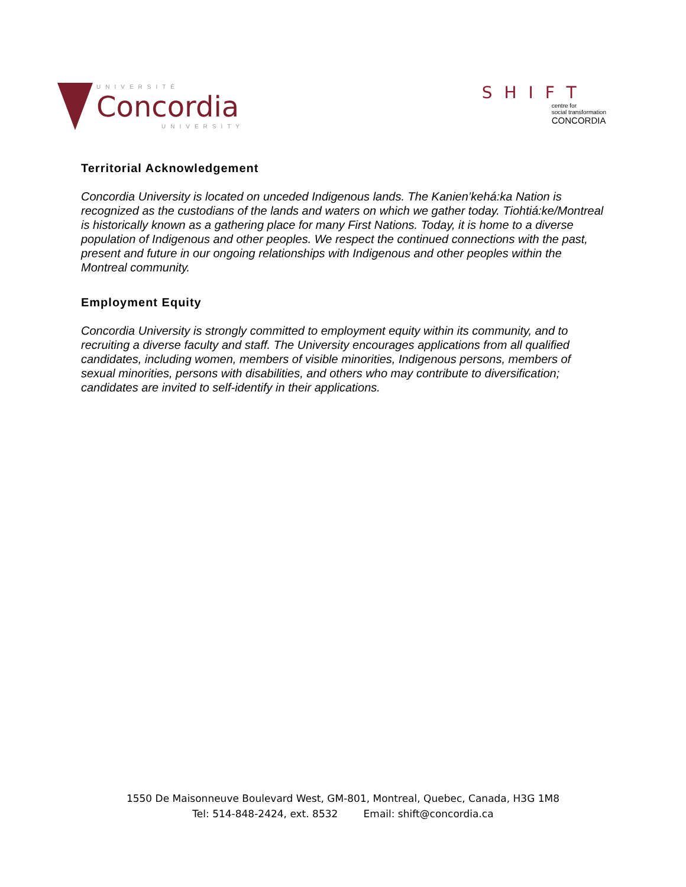UNIVERSITÉ
Concordia
UNIVERSITY
SHIFT
centre for
social transformation
CONCORDIA
Territorial Acknowledgement
Concordia University is located on unceded Indigenous lands. The Kanien’kehá:ka Nation is recognized as the custodians of the lands and waters on which we gather today. Tiohtiá:ke/Montreal is historically known as a gathering place for many First Nations. Today, it is home to a diverse population of Indigenous and other peoples. We respect the continued connections with the past, present and future in our ongoing relationships with Indigenous and other peoples within the Montreal community.
Employment Equity
Concordia University is strongly committed to employment equity within its community, and to recruiting a diverse faculty and staff. The University encourages applications from all qualified candidates, including women, members of visible minorities, Indigenous persons, members of sexual minorities, persons with disabilities, and others who may contribute to diversification; candidates are invited to self-identify in their applications.
1550 De Maisonneuve Boulevard West, GM-801, Montreal, Quebec, Canada, H3G 1M8
Tel: 514-848-2424, ext. 8532 Email: shift@concordia.ca